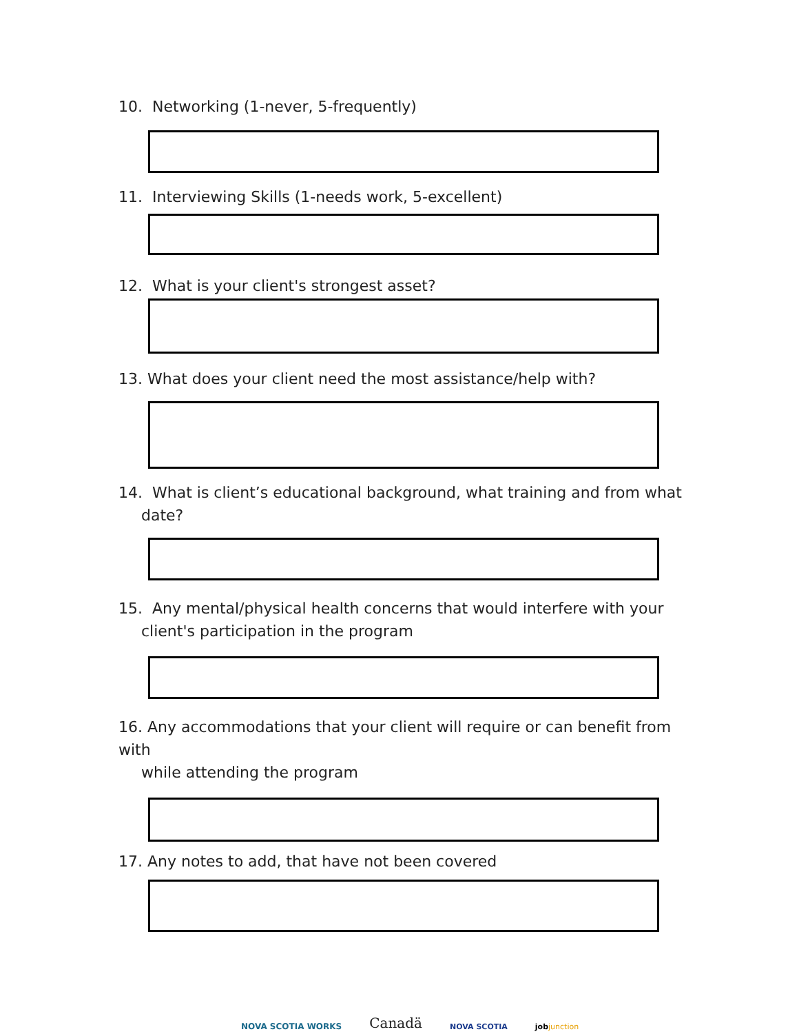10. Networking (1-never, 5-frequently)
11. Interviewing Skills (1-needs work, 5-excellent)
12. What is your client's strongest asset?
13. What does your client need the most assistance/help with?
14. What is client’s educational background, what training and from what
date?
15. Any mental/physical health concerns that would interfere with your
client's participation in the program
16. Any accommodations that your client will require or can benefit from with
while attending the program
17. Any notes to add, that have not been covered
NOVA SCOTIA WORKS
Canadä
NOVA SCOTIA
jobjunction